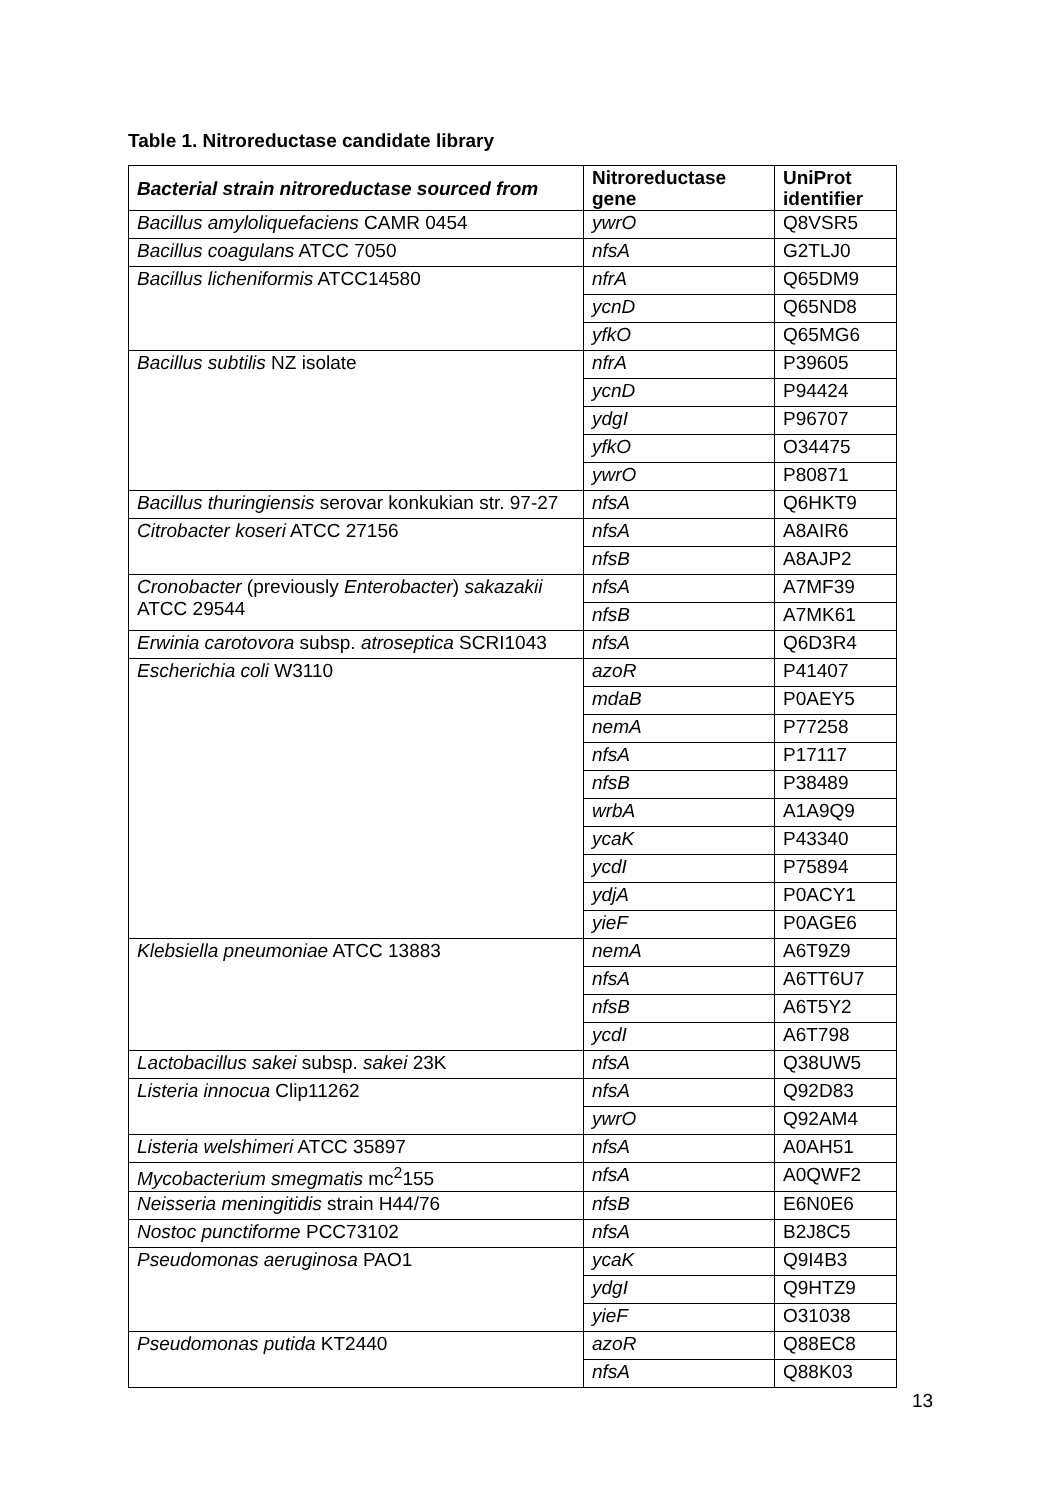Table 1. Nitroreductase candidate library
| Bacterial strain nitroreductase sourced from | Nitroreductase gene | UniProt identifier |
| --- | --- | --- |
| Bacillus amyloliquefaciens CAMR 0454 | ywrO | Q8VSR5 |
| Bacillus coagulans ATCC 7050 | nfsA | G2TLJ0 |
| Bacillus licheniformis ATCC14580 | nfrA | Q65DM9 |
| | ycnD | Q65ND8 |
| | yfkO | Q65MG6 |
| Bacillus subtilis NZ isolate | nfrA | P39605 |
| | ycnD | P94424 |
| | ydgI | P96707 |
| | yfkO | O34475 |
| | ywrO | P80871 |
| Bacillus thuringiensis serovar konkukian str. 97-27 | nfsA | Q6HKT9 |
| Citrobacter koseri ATCC 27156 | nfsA | A8AIR6 |
| | nfsB | A8AJP2 |
| Cronobacter (previously Enterobacter ) sakazakii ATCC 29544 | nfsA | A7MF39 |
| | nfsB | A7MK61 |
| Erwinia carotovora subsp. atroseptica SCRI1043 | nfsA | Q6D3R4 |
| Escherichia coli W3110 | azoR | P41407 |
| | mdaB | P0AEY5 |
| | nemA | P77258 |
| | nfsA | P17117 |
| | nfsB | P38489 |
| | wrbA | A1A9Q9 |
| | ycaK | P43340 |
| | ycdI | P75894 |
| | ydjA | P0ACY1 |
| | yieF | P0AGE6 |
| Klebsiella pneumoniae ATCC 13883 | nemA | A6T9Z9 |
| | nfsA | A6TT6U7 |
| | nfsB | A6T5Y2 |
| | ycdI | A6T798 |
| Lactobacillus sakei subsp. sakei 23K | nfsA | Q38UW5 |
| Listeria innocua Clip11262 | nfsA | Q92D83 |
| | ywrO | Q92AM4 |
| Listeria welshimeri ATCC 35897 | nfsA | A0AH51 |
| Mycobacterium smegmatis mc<sup>2</sup>155 | nfsA | A0QWF2 |
| Neisseria meningitidis strain H44/76 | nfsB | E6N0E6 |
| Nostoc punctiforme PCC73102 | nfsA | B2J8C5 |
| Pseudomonas aeruginosa PAO1 | ycaK | Q9I4B3 |
| | ydgI | Q9HTZ9 |
| | yieF | O31038 |
| Pseudomonas putida KT2440 | azoR | Q88EC8 |
| | nfsA | Q88K03 |
13